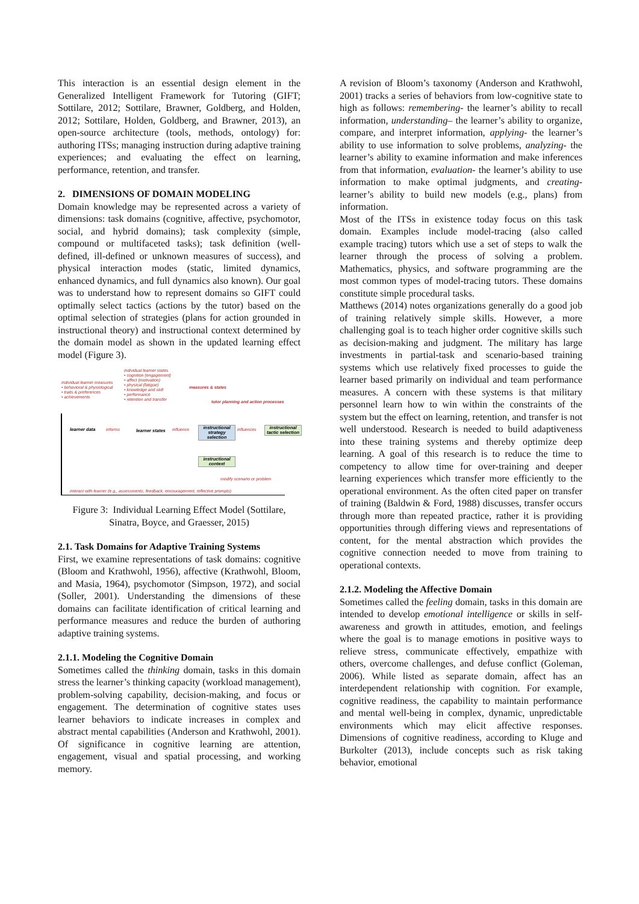This interaction is an essential design element in the Generalized Intelligent Framework for Tutoring (GIFT; Sottilare, 2012; Sottilare, Brawner, Goldberg, and Holden, 2012; Sottilare, Holden, Goldberg, and Brawner, 2013), an open-source architecture (tools, methods, ontology) for: authoring ITSs; managing instruction during adaptive training experiences; and evaluating the effect on learning, performance, retention, and transfer.
2. DIMENSIONS OF DOMAIN MODELING
Domain knowledge may be represented across a variety of dimensions: task domains (cognitive, affective, psychomotor, social, and hybrid domains); task complexity (simple, compound or multifaceted tasks); task definition (well-defined, ill-defined or unknown measures of success), and physical interaction modes (static, limited dynamics, enhanced dynamics, and full dynamics also known). Our goal was to understand how to represent domains so GIFT could optimally select tactics (actions by the tutor) based on the optimal selection of strategies (plans for action grounded in instructional theory) and instructional context determined by the domain model as shown in the updated learning effect model (Figure 3).
individual learner states
• cognition (engagement)
• affect (motivation)
• physical (fatigue)
• knowledge and skill
• performance
• retention and transfer
individual learner measures
• behavioral & physiological
• traits & preferences
• achievements
measures & states
tutor planning and action processes
learner data informs learner states influence
instructional strategy selection
influences
instructional tactic selection
instructional context
modify scenario or problem
interact with learner (e.g., assessments, feedback, encouragement, reflective prompts)
Figure 3: Individual Learning Effect Model (Sottilare, Sinatra, Boyce, and Graesser, 2015)
2.1. Task Domains for Adaptive Training Systems
First, we examine representations of task domains: cognitive (Bloom and Krathwohl, 1956), affective (Krathwohl, Bloom, and Masia, 1964), psychomotor (Simpson, 1972), and social (Soller, 2001). Understanding the dimensions of these domains can facilitate identification of critical learning and performance measures and reduce the burden of authoring adaptive training systems.
2.1.1. Modeling the Cognitive Domain
Sometimes called the thinking domain, tasks in this domain stress the learner’s thinking capacity (workload management), problem-solving capability, decision-making, and focus or engagement. The determination of cognitive states uses learner behaviors to indicate increases in complex and abstract mental capabilities (Anderson and Krathwohl, 2001). Of significance in cognitive learning are attention, engagement, visual and spatial processing, and working memory.
A revision of Bloom’s taxonomy (Anderson and Krathwohl, 2001) tracks a series of behaviors from low-cognitive state to high as follows: remembering- the learner’s ability to recall information, understanding– the learner’s ability to organize, compare, and interpret information, applying- the learner’s ability to use information to solve problems, analyzing- the learner’s ability to examine information and make inferences from that information, evaluation- the learner’s ability to use information to make optimal judgments, and creating- learner’s ability to build new models (e.g., plans) from information.
Most of the ITSs in existence today focus on this task domain. Examples include model-tracing (also called example tracing) tutors which use a set of steps to walk the learner through the process of solving a problem. Mathematics, physics, and software programming are the most common types of model-tracing tutors. These domains constitute simple procedural tasks.
Matthews (2014) notes organizations generally do a good job of training relatively simple skills. However, a more challenging goal is to teach higher order cognitive skills such as decision-making and judgment. The military has large investments in partial-task and scenario-based training systems which use relatively fixed processes to guide the learner based primarily on individual and team performance measures. A concern with these systems is that military personnel learn how to win within the constraints of the system but the effect on learning, retention, and transfer is not well understood. Research is needed to build adaptiveness into these training systems and thereby optimize deep learning. A goal of this research is to reduce the time to competency to allow time for over-training and deeper learning experiences which transfer more efficiently to the operational environment. As the often cited paper on transfer of training (Baldwin & Ford, 1988) discusses, transfer occurs through more than repeated practice, rather it is providing opportunities through differing views and representations of content, for the mental abstraction which provides the cognitive connection needed to move from training to operational contexts.
2.1.2. Modeling the Affective Domain
Sometimes called the feeling domain, tasks in this domain are intended to develop emotional intelligence or skills in self-awareness and growth in attitudes, emotion, and feelings where the goal is to manage emotions in positive ways to relieve stress, communicate effectively, empathize with others, overcome challenges, and defuse conflict (Goleman, 2006). While listed as separate domain, affect has an interdependent relationship with cognition. For example, cognitive readiness, the capability to maintain performance and mental well-being in complex, dynamic, unpredictable environments which may elicit affective responses. Dimensions of cognitive readiness, according to Kluge and Burkolter (2013), include concepts such as risk taking behavior, emotional